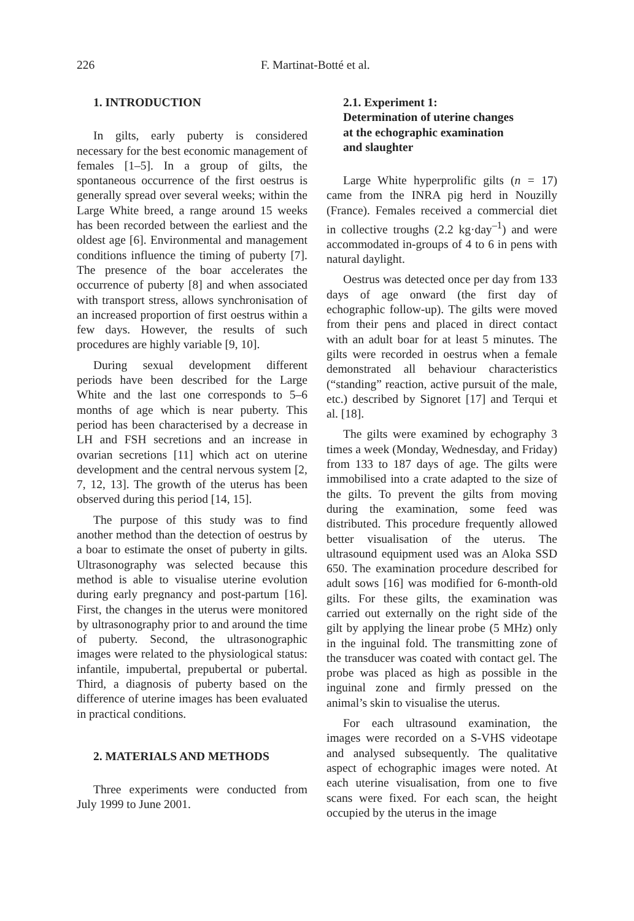226 F. Martinat-Botté et al.
1. INTRODUCTION
In gilts, early puberty is considered necessary for the best economic management of females [1–5]. In a group of gilts, the spontaneous occurrence of the first oestrus is generally spread over several weeks; within the Large White breed, a range around 15 weeks has been recorded between the earliest and the oldest age [6]. Environmental and management conditions influence the timing of puberty [7]. The presence of the boar accelerates the occurrence of puberty [8] and when associated with transport stress, allows synchronisation of an increased proportion of first oestrus within a few days. However, the results of such procedures are highly variable [9, 10].
During sexual development different periods have been described for the Large White and the last one corresponds to 5–6 months of age which is near puberty. This period has been characterised by a decrease in LH and FSH secretions and an increase in ovarian secretions [11] which act on uterine development and the central nervous system [2, 7, 12, 13]. The growth of the uterus has been observed during this period [14, 15].
The purpose of this study was to find another method than the detection of oestrus by a boar to estimate the onset of puberty in gilts. Ultrasonography was selected because this method is able to visualise uterine evolution during early pregnancy and post-partum [16]. First, the changes in the uterus were monitored by ultrasonography prior to and around the time of puberty. Second, the ultrasonographic images were related to the physiological status: infantile, impubertal, prepubertal or pubertal. Third, a diagnosis of puberty based on the difference of uterine images has been evaluated in practical conditions.
2. MATERIALS AND METHODS
Three experiments were conducted from July 1999 to June 2001.
2.1. Experiment 1:
Determination of uterine changes
at the echographic examination
and slaughter
Large White hyperprolific gilts (n = 17) came from the INRA pig herd in Nouzilly (France). Females received a commercial diet in collective troughs (2.2 kg·day<sup>–1</sup>) and were accommodated in-groups of 4 to 6 in pens with natural daylight.
Oestrus was detected once per day from 133 days of age onward (the first day of echographic follow-up). The gilts were moved from their pens and placed in direct contact with an adult boar for at least 5 minutes. The gilts were recorded in oestrus when a female demonstrated all behaviour characteristics (“standing” reaction, active pursuit of the male, etc.) described by Signoret [17] and Terqui et al. [18].
The gilts were examined by echography 3 times a week (Monday, Wednesday, and Friday) from 133 to 187 days of age. The gilts were immobilised into a crate adapted to the size of the gilts. To prevent the gilts from moving during the examination, some feed was distributed. This procedure frequently allowed better visualisation of the uterus. The ultrasound equipment used was an Aloka SSD 650. The examination procedure described for adult sows [16] was modified for 6-month-old gilts. For these gilts, the examination was carried out externally on the right side of the gilt by applying the linear probe (5 MHz) only in the inguinal fold. The transmitting zone of the transducer was coated with contact gel. The probe was placed as high as possible in the inguinal zone and firmly pressed on the animal’s skin to visualise the uterus.
For each ultrasound examination, the images were recorded on a S-VHS videotape and analysed subsequently. The qualitative aspect of echographic images were noted. At each uterine visualisation, from one to five scans were fixed. For each scan, the height occupied by the uterus in the image